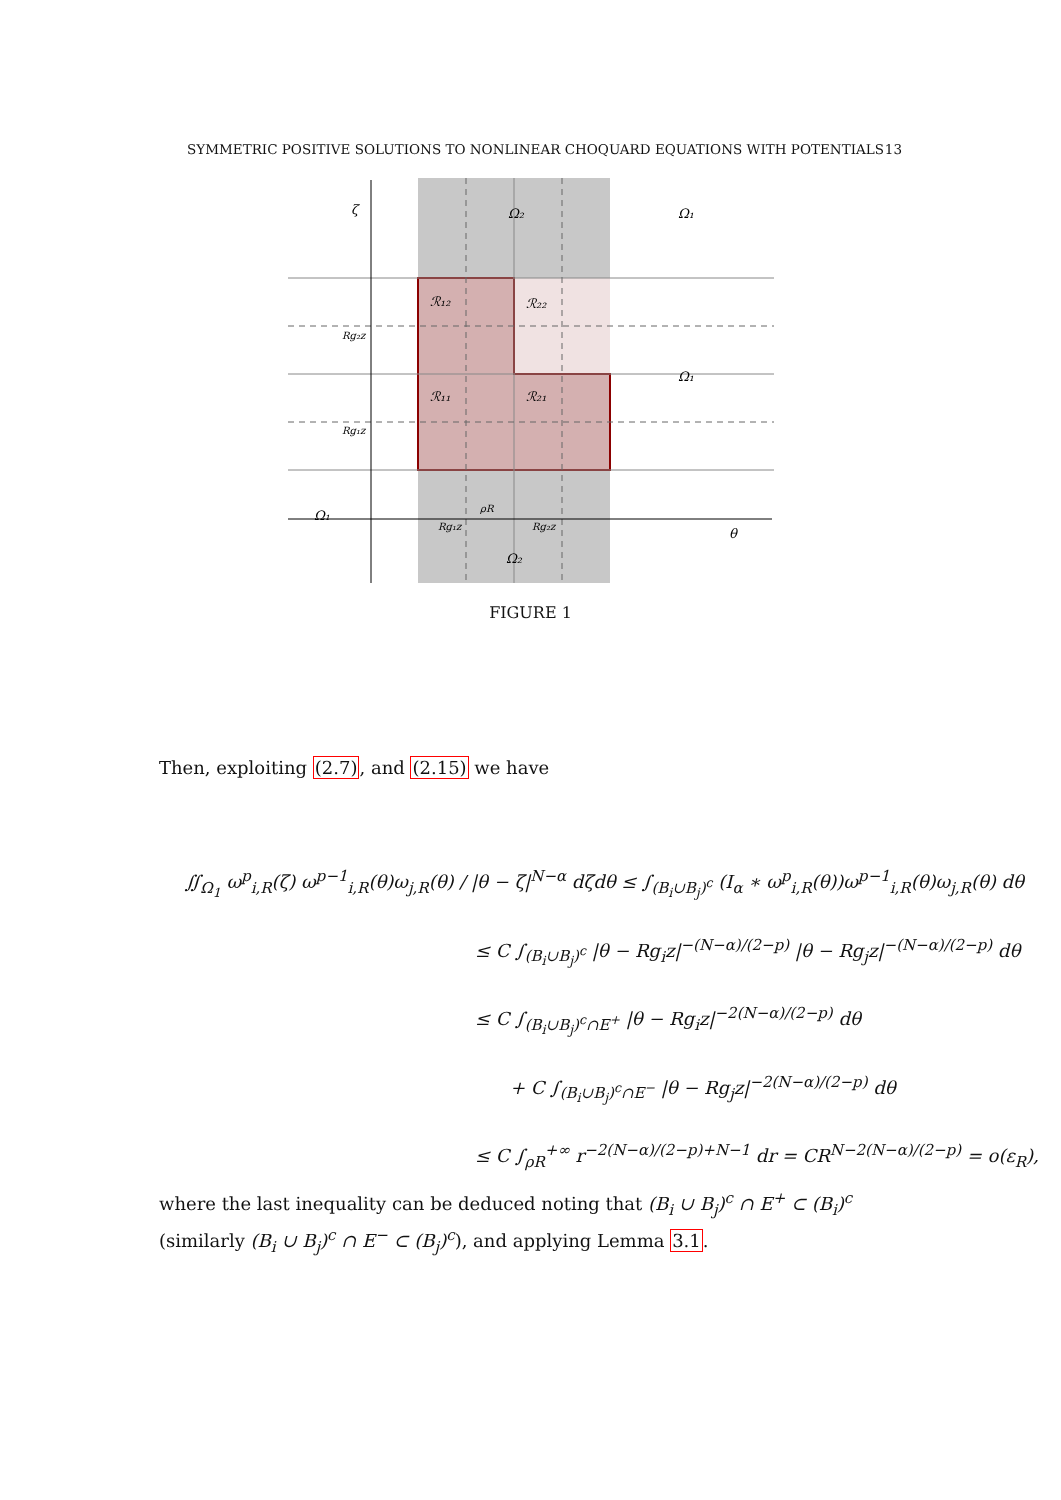SYMMETRIC POSITIVE SOLUTIONS TO NONLINEAR CHOQUARD EQUATIONS WITH POTENTIALS 13
ζ
Ω₂
Ω₁
ℛ₁₂
ℛ₂₂
ℛ₁₁
ℛ₂₁
Ω₁
Rg₂z
Rg₁z
Ω₁
ρR
Rg₁z
Rg₂z
θ
Ω₂
FIGURE 1
Then, exploiting (2.7), and (2.15) we have
∬<sub>Ω<sub>1</sub></sub> ω<sup>p</sup><sub>i,R</sub>(ζ) ω<sup>p−1</sup><sub>i,R</sub>(θ)ω<sub>j,R</sub>(θ) / |θ − ζ|<sup>N−α</sup> dζdθ ≤ ∫<sub>(B<sub>i</sub>∪B<sub>j</sub>)<sup>c</sup></sub> (I<sub>α</sub> ∗ ω<sup>p</sup><sub>i,R</sub>(θ))ω<sup>p−1</sup><sub>i,R</sub>(θ)ω<sub>j,R</sub>(θ) dθ
≤ C ∫<sub>(B<sub>i</sub>∪B<sub>j</sub>)<sup>c</sup></sub> |θ − Rg<sub>i</sub>z|<sup>−(N−α)/(2−p)</sup> |θ − Rg<sub>j</sub>z|<sup>−(N−α)/(2−p)</sup> dθ
≤ C ∫<sub>(B<sub>i</sub>∪B<sub>j</sub>)<sup>c</sup>∩E<sup>+</sup></sub> |θ − Rg<sub>i</sub>z|<sup>−2(N−α)/(2−p)</sup> dθ
+ C ∫<sub>(B<sub>i</sub>∪B<sub>j</sub>)<sup>c</sup>∩E<sup>−</sup></sub> |θ − Rg<sub>j</sub>z|<sup>−2(N−α)/(2−p)</sup> dθ
≤ C ∫<sub>ρR</sub><sup>+∞</sup> r<sup>−2(N−α)/(2−p)+N−1</sup> dr = CR<sup>N−2(N−α)/(2−p)</sup> = o(ε<sub>R</sub>),
where the last inequality can be deduced noting that (B<sub>i</sub> ∪ B<sub>j</sub>)<sup>c</sup> ∩ E<sup>+</sup> ⊂ (B<sub>i</sub>)<sup>c</sup> (similarly (B<sub>i</sub> ∪ B<sub>j</sub>)<sup>c</sup> ∩ E<sup>−</sup> ⊂ (B<sub>j</sub>)<sup>c</sup>), and applying Lemma 3.1.